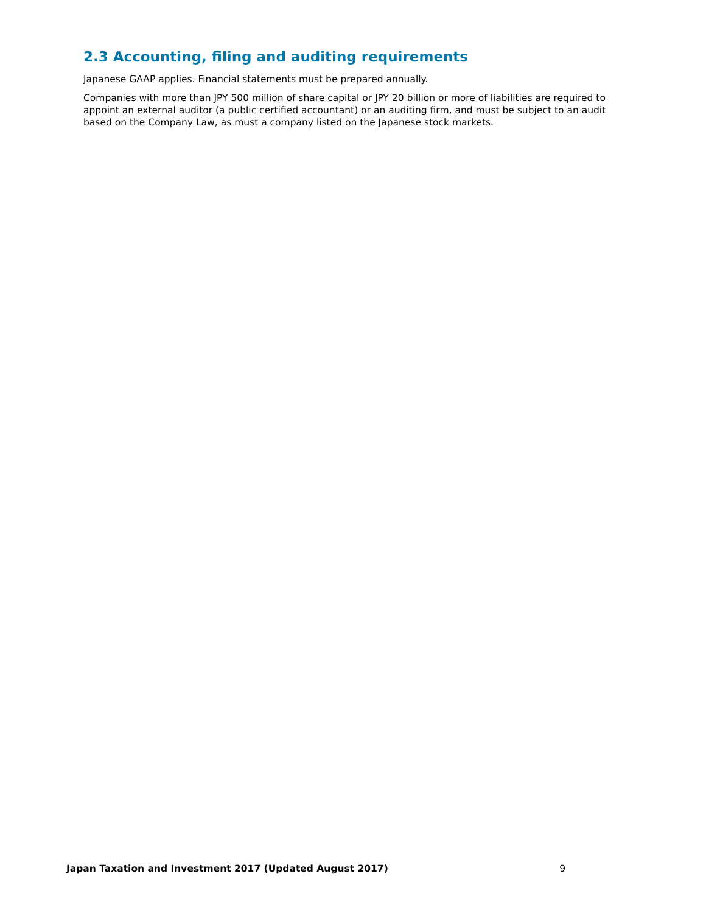2.3 Accounting, filing and auditing requirements
Japanese GAAP applies. Financial statements must be prepared annually.
Companies with more than JPY 500 million of share capital or JPY 20 billion or more of liabilities are required to appoint an external auditor (a public certified accountant) or an auditing firm, and must be subject to an audit based on the Company Law, as must a company listed on the Japanese stock markets.
Japan Taxation and Investment 2017 (Updated August 2017) 9